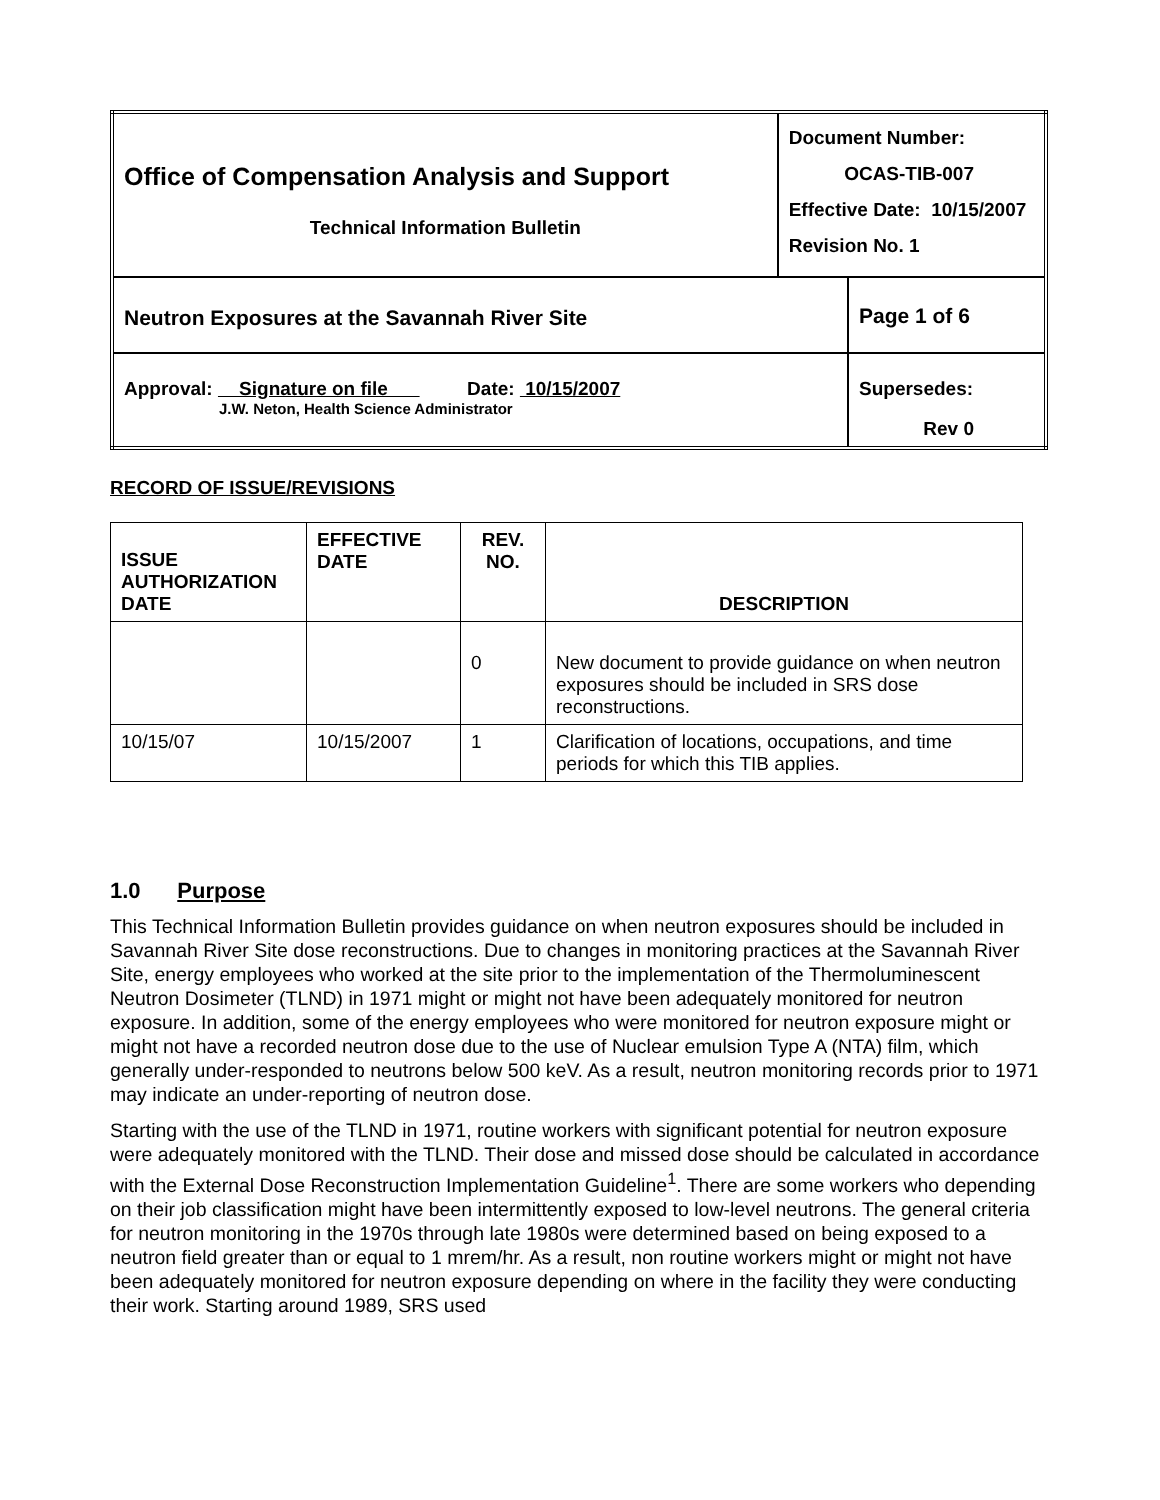| Office of Compensation Analysis and Support Technical Information Bulletin | Document Number: OCAS-TIB-007 Effective Date: 10/15/2007 Revision No. 1 | |
| Neutron Exposures at the Savannah River Site | | Page 1 of 6 |
| Approval: Signature on file Date: 10/15/2007 J.W. Neton, Health Science Administrator | | Supersedes: Rev 0 |
RECORD OF ISSUE/REVISIONS
| ISSUE AUTHORIZATION DATE | EFFECTIVE DATE | REV. NO. | DESCRIPTION |
| --- | --- | --- | --- |
| | | 0 | New document to provide guidance on when neutron exposures should be included in SRS dose reconstructions. |
| 10/15/07 | 10/15/2007 | 1 | Clarification of locations, occupations, and time periods for which this TIB applies. |
1.0 Purpose
This Technical Information Bulletin provides guidance on when neutron exposures should be included in Savannah River Site dose reconstructions. Due to changes in monitoring practices at the Savannah River Site, energy employees who worked at the site prior to the implementation of the Thermoluminescent Neutron Dosimeter (TLND) in 1971 might or might not have been adequately monitored for neutron exposure. In addition, some of the energy employees who were monitored for neutron exposure might or might not have a recorded neutron dose due to the use of Nuclear emulsion Type A (NTA) film, which generally under-responded to neutrons below 500 keV. As a result, neutron monitoring records prior to 1971 may indicate an under-reporting of neutron dose.
Starting with the use of the TLND in 1971, routine workers with significant potential for neutron exposure were adequately monitored with the TLND. Their dose and missed dose should be calculated in accordance with the External Dose Reconstruction Implementation Guideline<sup>1</sup>. There are some workers who depending on their job classification might have been intermittently exposed to low-level neutrons. The general criteria for neutron monitoring in the 1970s through late 1980s were determined based on being exposed to a neutron field greater than or equal to 1 mrem/hr. As a result, non routine workers might or might not have been adequately monitored for neutron exposure depending on where in the facility they were conducting their work. Starting around 1989, SRS used